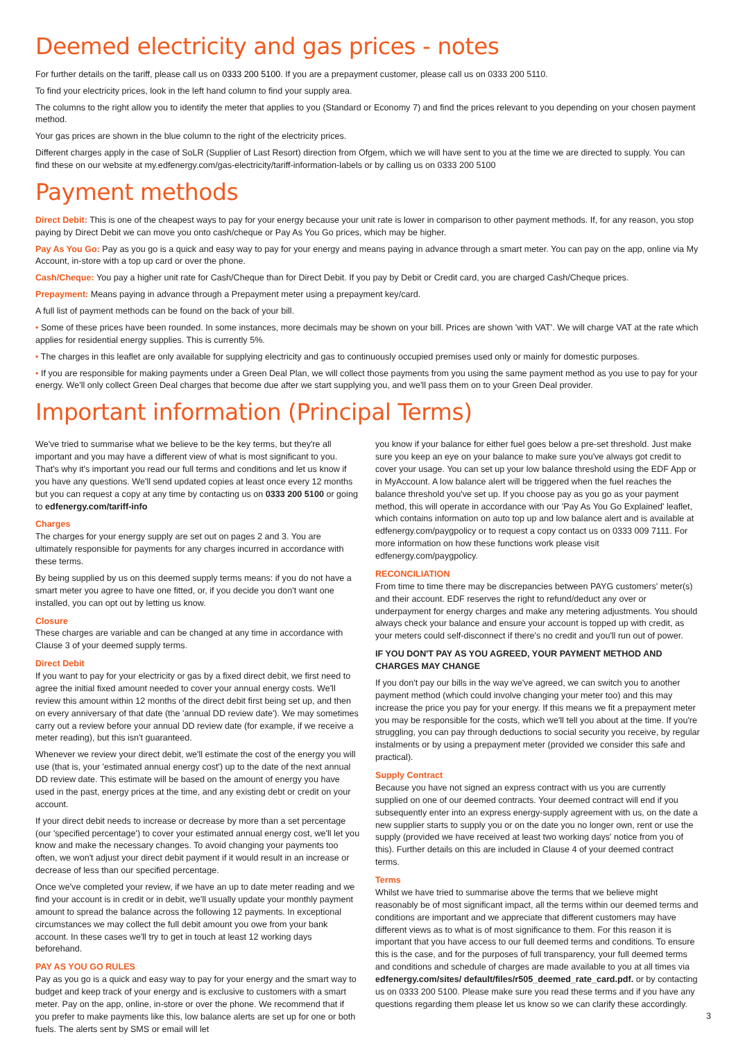Deemed electricity and gas prices - notes
For further details on the tariff, please call us on 0333 200 5100. If you are a prepayment customer, please call us on 0333 200 5110.
To find your electricity prices, look in the left hand column to find your supply area.
The columns to the right allow you to identify the meter that applies to you (Standard or Economy 7) and find the prices relevant to you depending on your chosen payment method.
Your gas prices are shown in the blue column to the right of the electricity prices.
Different charges apply in the case of SoLR (Supplier of Last Resort) direction from Ofgem, which we will have sent to you at the time we are directed to supply. You can find these on our website at my.edfenergy.com/gas-electricity/tariff-information-labels or by calling us on 0333 200 5100
Payment methods
Direct Debit: This is one of the cheapest ways to pay for your energy because your unit rate is lower in comparison to other payment methods. If, for any reason, you stop paying by Direct Debit we can move you onto cash/cheque or Pay As You Go prices, which may be higher.
Pay As You Go: Pay as you go is a quick and easy way to pay for your energy and means paying in advance through a smart meter. You can pay on the app, online via My Account, in-store with a top up card or over the phone.
Cash/Cheque: You pay a higher unit rate for Cash/Cheque than for Direct Debit. If you pay by Debit or Credit card, you are charged Cash/Cheque prices.
Prepayment: Means paying in advance through a Prepayment meter using a prepayment key/card.
A full list of payment methods can be found on the back of your bill.
• Some of these prices have been rounded. In some instances, more decimals may be shown on your bill. Prices are shown 'with VAT'. We will charge VAT at the rate which applies for residential energy supplies. This is currently 5%.
• The charges in this leaflet are only available for supplying electricity and gas to continuously occupied premises used only or mainly for domestic purposes.
• If you are responsible for making payments under a Green Deal Plan, we will collect those payments from you using the same payment method as you use to pay for your energy. We'll only collect Green Deal charges that become due after we start supplying you, and we'll pass them on to your Green Deal provider.
Important information (Principal Terms)
We've tried to summarise what we believe to be the key terms, but they're all important and you may have a different view of what is most significant to you. That's why it's important you read our full terms and conditions and let us know if you have any questions. We'll send updated copies at least once every 12 months but you can request a copy at any time by contacting us on 0333 200 5100 or going to edfenergy.com/tariff-info
Charges
The charges for your energy supply are set out on pages 2 and 3. You are ultimately responsible for payments for any charges incurred in accordance with these terms.
By being supplied by us on this deemed supply terms means: if you do not have a smart meter you agree to have one fitted, or, if you decide you don't want one installed, you can opt out by letting us know.
Closure
These charges are variable and can be changed at any time in accordance with Clause 3 of your deemed supply terms.
Direct Debit
If you want to pay for your electricity or gas by a fixed direct debit, we first need to agree the initial fixed amount needed to cover your annual energy costs. We'll review this amount within 12 months of the direct debit first being set up, and then on every anniversary of that date (the 'annual DD review date'). We may sometimes carry out a review before your annual DD review date (for example, if we receive a meter reading), but this isn't guaranteed.
Whenever we review your direct debit, we'll estimate the cost of the energy you will use (that is, your 'estimated annual energy cost') up to the date of the next annual DD review date. This estimate will be based on the amount of energy you have used in the past, energy prices at the time, and any existing debt or credit on your account.
If your direct debit needs to increase or decrease by more than a set percentage (our 'specified percentage') to cover your estimated annual energy cost, we'll let you know and make the necessary changes. To avoid changing your payments too often, we won't adjust your direct debit payment if it would result in an increase or decrease of less than our specified percentage.
Once we've completed your review, if we have an up to date meter reading and we find your account is in credit or in debit, we'll usually update your monthly payment amount to spread the balance across the following 12 payments. In exceptional circumstances we may collect the full debit amount you owe from your bank account. In these cases we'll try to get in touch at least 12 working days beforehand.
PAY AS YOU GO RULES
Pay as you go is a quick and easy way to pay for your energy and the smart way to budget and keep track of your energy and is exclusive to customers with a smart meter. Pay on the app, online, in-store or over the phone. We recommend that if you prefer to make payments like this, low balance alerts are set up for one or both fuels. The alerts sent by SMS or email will let
you know if your balance for either fuel goes below a pre-set threshold. Just make sure you keep an eye on your balance to make sure you've always got credit to cover your usage. You can set up your low balance threshold using the EDF App or in MyAccount. A low balance alert will be triggered when the fuel reaches the balance threshold you've set up. If you choose pay as you go as your payment method, this will operate in accordance with our 'Pay As You Go Explained' leaflet, which contains information on auto top up and low balance alert and is available at edfenergy.com/paygpolicy or to request a copy contact us on 0333 009 7111. For more information on how these functions work please visit edfenergy.com/paygpolicy.
RECONCILIATION
From time to time there may be discrepancies between PAYG customers' meter(s) and their account. EDF reserves the right to refund/deduct any over or underpayment for energy charges and make any metering adjustments. You should always check your balance and ensure your account is topped up with credit, as your meters could self-disconnect if there's no credit and you'll run out of power.
IF YOU DON'T PAY AS YOU AGREED, YOUR PAYMENT METHOD AND CHARGES MAY CHANGE
If you don't pay our bills in the way we've agreed, we can switch you to another payment method (which could involve changing your meter too) and this may increase the price you pay for your energy. If this means we fit a prepayment meter you may be responsible for the costs, which we'll tell you about at the time. If you're struggling, you can pay through deductions to social security you receive, by regular instalments or by using a prepayment meter (provided we consider this safe and practical).
Supply Contract
Because you have not signed an express contract with us you are currently supplied on one of our deemed contracts. Your deemed contract will end if you subsequently enter into an express energy-supply agreement with us, on the date a new supplier starts to supply you or on the date you no longer own, rent or use the supply (provided we have received at least two working days' notice from you of this). Further details on this are included in Clause 4 of your deemed contract terms.
Terms
Whilst we have tried to summarise above the terms that we believe might reasonably be of most significant impact, all the terms within our deemed terms and conditions are important and we appreciate that different customers may have different views as to what is of most significance to them. For this reason it is important that you have access to our full deemed terms and conditions. To ensure this is the case, and for the purposes of full transparency, your full deemed terms and conditions and schedule of charges are made available to you at all times via edfenergy.com/sites/ default/files/r505_deemed_rate_card.pdf. or by contacting us on 0333 200 5100. Please make sure you read these terms and if you have any questions regarding them please let us know so we can clarify these accordingly.
3